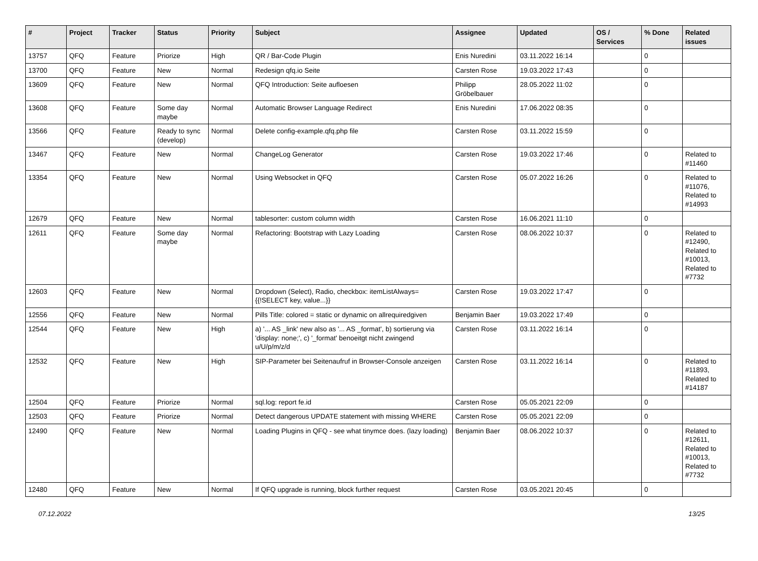| # | Project | Tracker | Status | Priority | Subject | Assignee | Updated | OS / Services | % Done | Related issues |
| --- | --- | --- | --- | --- | --- | --- | --- | --- | --- | --- |
| 13757 | QFQ | Feature | Priorize | High | QR / Bar-Code Plugin | Enis Nuredini | 03.11.2022 16:14 | | 0 | |
| 13700 | QFQ | Feature | New | Normal | Redesign qfq.io Seite | Carsten Rose | 19.03.2022 17:43 | | 0 | |
| 13609 | QFQ | Feature | New | Normal | QFQ Introduction: Seite aufloesen | Philipp Gröbelbauer | 28.05.2022 11:02 | | 0 | |
| 13608 | QFQ | Feature | Some day maybe | Normal | Automatic Browser Language Redirect | Enis Nuredini | 17.06.2022 08:35 | | 0 | |
| 13566 | QFQ | Feature | Ready to sync (develop) | Normal | Delete config-example.qfq.php file | Carsten Rose | 03.11.2022 15:59 | | 0 | |
| 13467 | QFQ | Feature | New | Normal | ChangeLog Generator | Carsten Rose | 19.03.2022 17:46 | | 0 | Related to #11460 |
| 13354 | QFQ | Feature | New | Normal | Using Websocket in QFQ | Carsten Rose | 05.07.2022 16:26 | | 0 | Related to #11076, Related to #14993 |
| 12679 | QFQ | Feature | New | Normal | tablesorter: custom column width | Carsten Rose | 16.06.2021 11:10 | | 0 | |
| 12611 | QFQ | Feature | Some day maybe | Normal | Refactoring: Bootstrap with Lazy Loading | Carsten Rose | 08.06.2022 10:37 | | 0 | Related to #12490, Related to #10013, Related to #7732 |
| 12603 | QFQ | Feature | New | Normal | Dropdown (Select), Radio, checkbox: itemListAlways={{!SELECT key, value...}} | Carsten Rose | 19.03.2022 17:47 | | 0 | |
| 12556 | QFQ | Feature | New | Normal | Pills Title: colored = static or dynamic on allrequiredgiven | Benjamin Baer | 19.03.2022 17:49 | | 0 | |
| 12544 | QFQ | Feature | New | High | a) '... AS _link' new also as '... AS _format', b) sortierung via 'display: none;', c) '_format' benoeitgt nicht zwingend u/U/p/m/z/d | Carsten Rose | 03.11.2022 16:14 | | 0 | |
| 12532 | QFQ | Feature | New | High | SIP-Parameter bei Seitenaufruf in Browser-Console anzeigen | Carsten Rose | 03.11.2022 16:14 | | 0 | Related to #11893, Related to #14187 |
| 12504 | QFQ | Feature | Priorize | Normal | sql.log: report fe.id | Carsten Rose | 05.05.2021 22:09 | | 0 | |
| 12503 | QFQ | Feature | Priorize | Normal | Detect dangerous UPDATE statement with missing WHERE | Carsten Rose | 05.05.2021 22:09 | | 0 | |
| 12490 | QFQ | Feature | New | Normal | Loading Plugins in QFQ - see what tinymce does. (lazy loading) | Benjamin Baer | 08.06.2022 10:37 | | 0 | Related to #12611, Related to #10013, Related to #7732 |
| 12480 | QFQ | Feature | New | Normal | If QFQ upgrade is running, block further request | Carsten Rose | 03.05.2021 20:45 | | 0 | |
07.12.2022 13/25